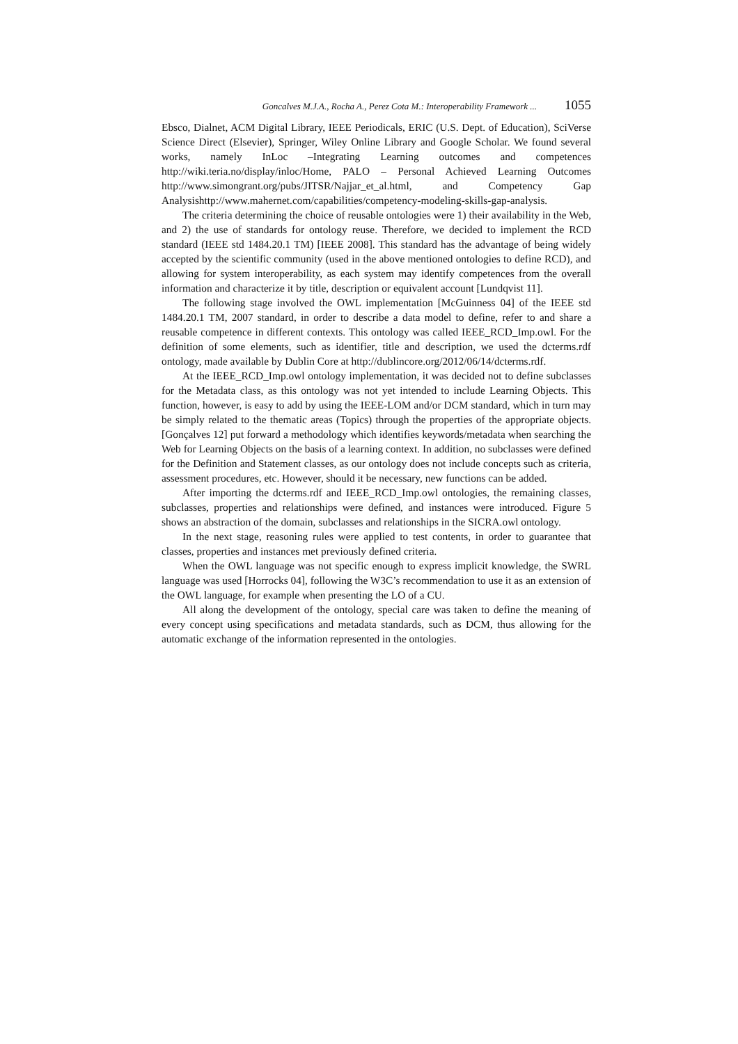Goncalves M.J.A., Rocha A., Perez Cota M.: Interoperability Framework ... 1055
Ebsco, Dialnet, ACM Digital Library, IEEE Periodicals, ERIC (U.S. Dept. of Education), SciVerse Science Direct (Elsevier), Springer, Wiley Online Library and Google Scholar. We found several works, namely InLoc –Integrating Learning outcomes and competences http://wiki.teria.no/display/inloc/Home, PALO – Personal Achieved Learning Outcomes http://www.simongrant.org/pubs/JITSR/Najjar_et_al.html, and Competency Gap Analysishttp://www.mahernet.com/capabilities/competency-modeling-skills-gap-analysis.
The criteria determining the choice of reusable ontologies were 1) their availability in the Web, and 2) the use of standards for ontology reuse. Therefore, we decided to implement the RCD standard (IEEE std 1484.20.1 TM) [IEEE 2008]. This standard has the advantage of being widely accepted by the scientific community (used in the above mentioned ontologies to define RCD), and allowing for system interoperability, as each system may identify competences from the overall information and characterize it by title, description or equivalent account [Lundqvist 11].
The following stage involved the OWL implementation [McGuinness 04] of the IEEE std 1484.20.1 TM, 2007 standard, in order to describe a data model to define, refer to and share a reusable competence in different contexts. This ontology was called IEEE_RCD_Imp.owl. For the definition of some elements, such as identifier, title and description, we used the dcterms.rdf ontology, made available by Dublin Core at http://dublincore.org/2012/06/14/dcterms.rdf.
At the IEEE_RCD_Imp.owl ontology implementation, it was decided not to define subclasses for the Metadata class, as this ontology was not yet intended to include Learning Objects. This function, however, is easy to add by using the IEEE-LOM and/or DCM standard, which in turn may be simply related to the thematic areas (Topics) through the properties of the appropriate objects. [Gonçalves 12] put forward a methodology which identifies keywords/metadata when searching the Web for Learning Objects on the basis of a learning context. In addition, no subclasses were defined for the Definition and Statement classes, as our ontology does not include concepts such as criteria, assessment procedures, etc. However, should it be necessary, new functions can be added.
After importing the dcterms.rdf and IEEE_RCD_Imp.owl ontologies, the remaining classes, subclasses, properties and relationships were defined, and instances were introduced. Figure 5 shows an abstraction of the domain, subclasses and relationships in the SICRA.owl ontology.
In the next stage, reasoning rules were applied to test contents, in order to guarantee that classes, properties and instances met previously defined criteria.
When the OWL language was not specific enough to express implicit knowledge, the SWRL language was used [Horrocks 04], following the W3C’s recommendation to use it as an extension of the OWL language, for example when presenting the LO of a CU.
All along the development of the ontology, special care was taken to define the meaning of every concept using specifications and metadata standards, such as DCM, thus allowing for the automatic exchange of the information represented in the ontologies.